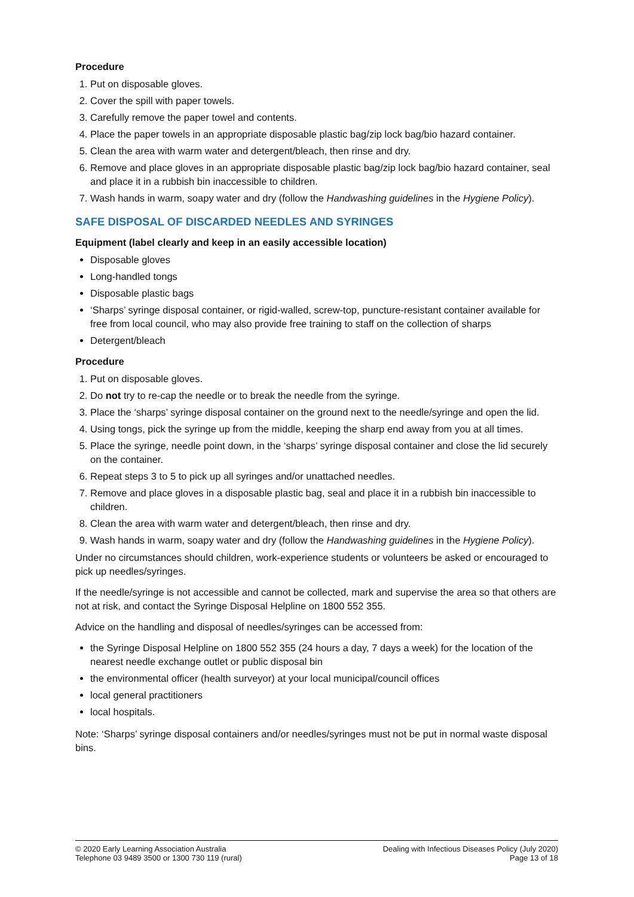Procedure
1. Put on disposable gloves.
2. Cover the spill with paper towels.
3. Carefully remove the paper towel and contents.
4. Place the paper towels in an appropriate disposable plastic bag/zip lock bag/bio hazard container.
5. Clean the area with warm water and detergent/bleach, then rinse and dry.
6. Remove and place gloves in an appropriate disposable plastic bag/zip lock bag/bio hazard container, seal and place it in a rubbish bin inaccessible to children.
7. Wash hands in warm, soapy water and dry (follow the Handwashing guidelines in the Hygiene Policy).
SAFE DISPOSAL OF DISCARDED NEEDLES AND SYRINGES
Equipment (label clearly and keep in an easily accessible location)
Disposable gloves
Long-handled tongs
Disposable plastic bags
‘Sharps’ syringe disposal container, or rigid-walled, screw-top, puncture-resistant container available for free from local council, who may also provide free training to staff on the collection of sharps
Detergent/bleach
Procedure
1. Put on disposable gloves.
2. Do not try to re-cap the needle or to break the needle from the syringe.
3. Place the ‘sharps’ syringe disposal container on the ground next to the needle/syringe and open the lid.
4. Using tongs, pick the syringe up from the middle, keeping the sharp end away from you at all times.
5. Place the syringe, needle point down, in the ‘sharps’ syringe disposal container and close the lid securely on the container.
6. Repeat steps 3 to 5 to pick up all syringes and/or unattached needles.
7. Remove and place gloves in a disposable plastic bag, seal and place it in a rubbish bin inaccessible to children.
8. Clean the area with warm water and detergent/bleach, then rinse and dry.
9. Wash hands in warm, soapy water and dry (follow the Handwashing guidelines in the Hygiene Policy).
Under no circumstances should children, work-experience students or volunteers be asked or encouraged to pick up needles/syringes.
If the needle/syringe is not accessible and cannot be collected, mark and supervise the area so that others are not at risk, and contact the Syringe Disposal Helpline on 1800 552 355.
Advice on the handling and disposal of needles/syringes can be accessed from:
the Syringe Disposal Helpline on 1800 552 355 (24 hours a day, 7 days a week) for the location of the nearest needle exchange outlet or public disposal bin
the environmental officer (health surveyor) at your local municipal/council offices
local general practitioners
local hospitals.
Note: ‘Sharps’ syringe disposal containers and/or needles/syringes must not be put in normal waste disposal bins.
© 2020 Early Learning Association Australia
Telephone 03 9489 3500 or 1300 730 119 (rural)
Dealing with Infectious Diseases Policy (July 2020)
Page 13 of 18